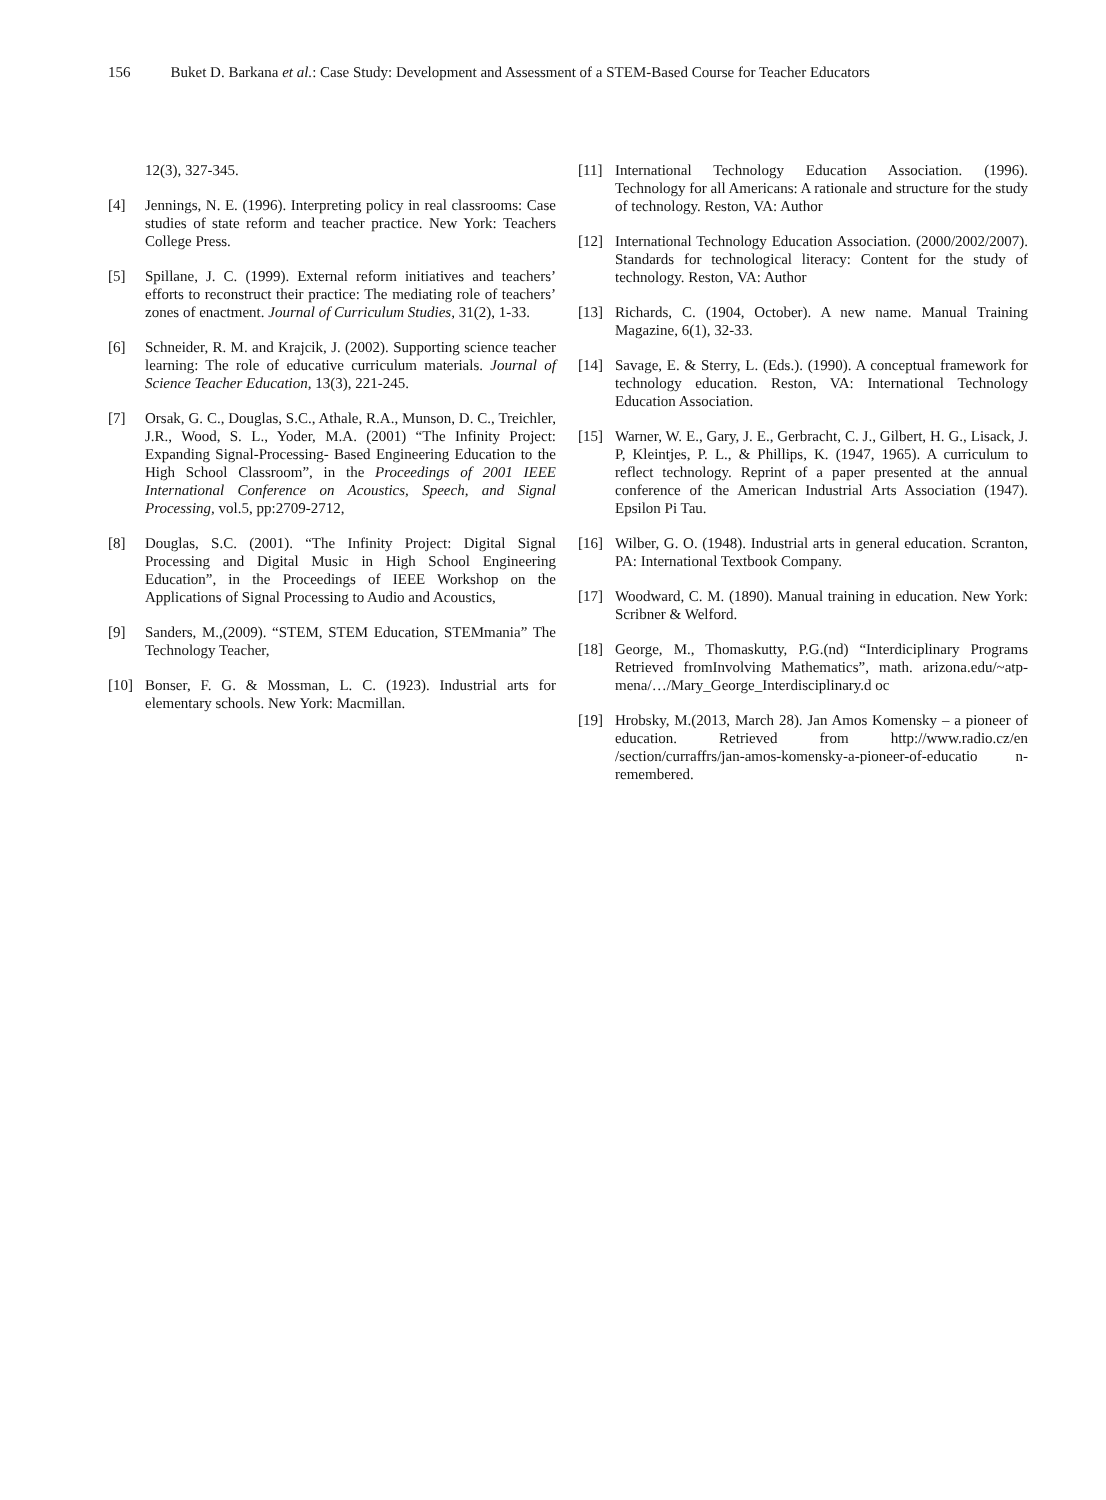156 Buket D. Barkana et al.: Case Study: Development and Assessment of a STEM-Based Course for Teacher Educators
12(3), 327-345.
[4] Jennings, N. E. (1996). Interpreting policy in real classrooms: Case studies of state reform and teacher practice. New York: Teachers College Press.
[5] Spillane, J. C. (1999). External reform initiatives and teachers’ efforts to reconstruct their practice: The mediating role of teachers’ zones of enactment. Journal of Curriculum Studies, 31(2), 1-33.
[6] Schneider, R. M. and Krajcik, J. (2002). Supporting science teacher learning: The role of educative curriculum materials. Journal of Science Teacher Education, 13(3), 221-245.
[7] Orsak, G. C., Douglas, S.C., Athale, R.A., Munson, D. C., Treichler, J.R., Wood, S. L., Yoder, M.A. (2001) “The Infinity Project: Expanding Signal-Processing- Based Engineering Education to the High School Classroom”, in the Proceedings of 2001 IEEE International Conference on Acoustics, Speech, and Signal Processing, vol.5, pp:2709-2712,
[8] Douglas, S.C. (2001). “The Infinity Project: Digital Signal Processing and Digital Music in High School Engineering Education”, in the Proceedings of IEEE Workshop on the Applications of Signal Processing to Audio and Acoustics,
[9] Sanders, M.,(2009). “STEM, STEM Education, STEMmania” The Technology Teacher,
[10] Bonser, F. G. & Mossman, L. C. (1923). Industrial arts for elementary schools. New York: Macmillan.
[11] International Technology Education Association. (1996). Technology for all Americans: A rationale and structure for the study of technology. Reston, VA: Author
[12] International Technology Education Association. (2000/2002/2007). Standards for technological literacy: Content for the study of technology. Reston, VA: Author
[13] Richards, C. (1904, October). A new name. Manual Training Magazine, 6(1), 32-33.
[14] Savage, E. & Sterry, L. (Eds.). (1990). A conceptual framework for technology education. Reston, VA: International Technology Education Association.
[15] Warner, W. E., Gary, J. E., Gerbracht, C. J., Gilbert, H. G., Lisack, J. P, Kleintjes, P. L., & Phillips, K. (1947, 1965). A curriculum to reflect technology. Reprint of a paper presented at the annual conference of the American Industrial Arts Association (1947). Epsilon Pi Tau.
[16] Wilber, G. O. (1948). Industrial arts in general education. Scranton, PA: International Textbook Company.
[17] Woodward, C. M. (1890). Manual training in education. New York: Scribner & Welford.
[18] George, M., Thomaskutty, P.G.(nd) “Interdiciplinary Programs Retrieved fromInvolving Mathematics”, math. arizona.edu/~atp-mena/…/Mary_George_Interdisciplinary.d oc
[19] Hrobsky, M.(2013, March 28). Jan Amos Komensky – a pioneer of education. Retrieved from http://www.radio.cz/en /section/curraffrs/jan-amos-komensky-a-pioneer-of-educatio n-remembered.